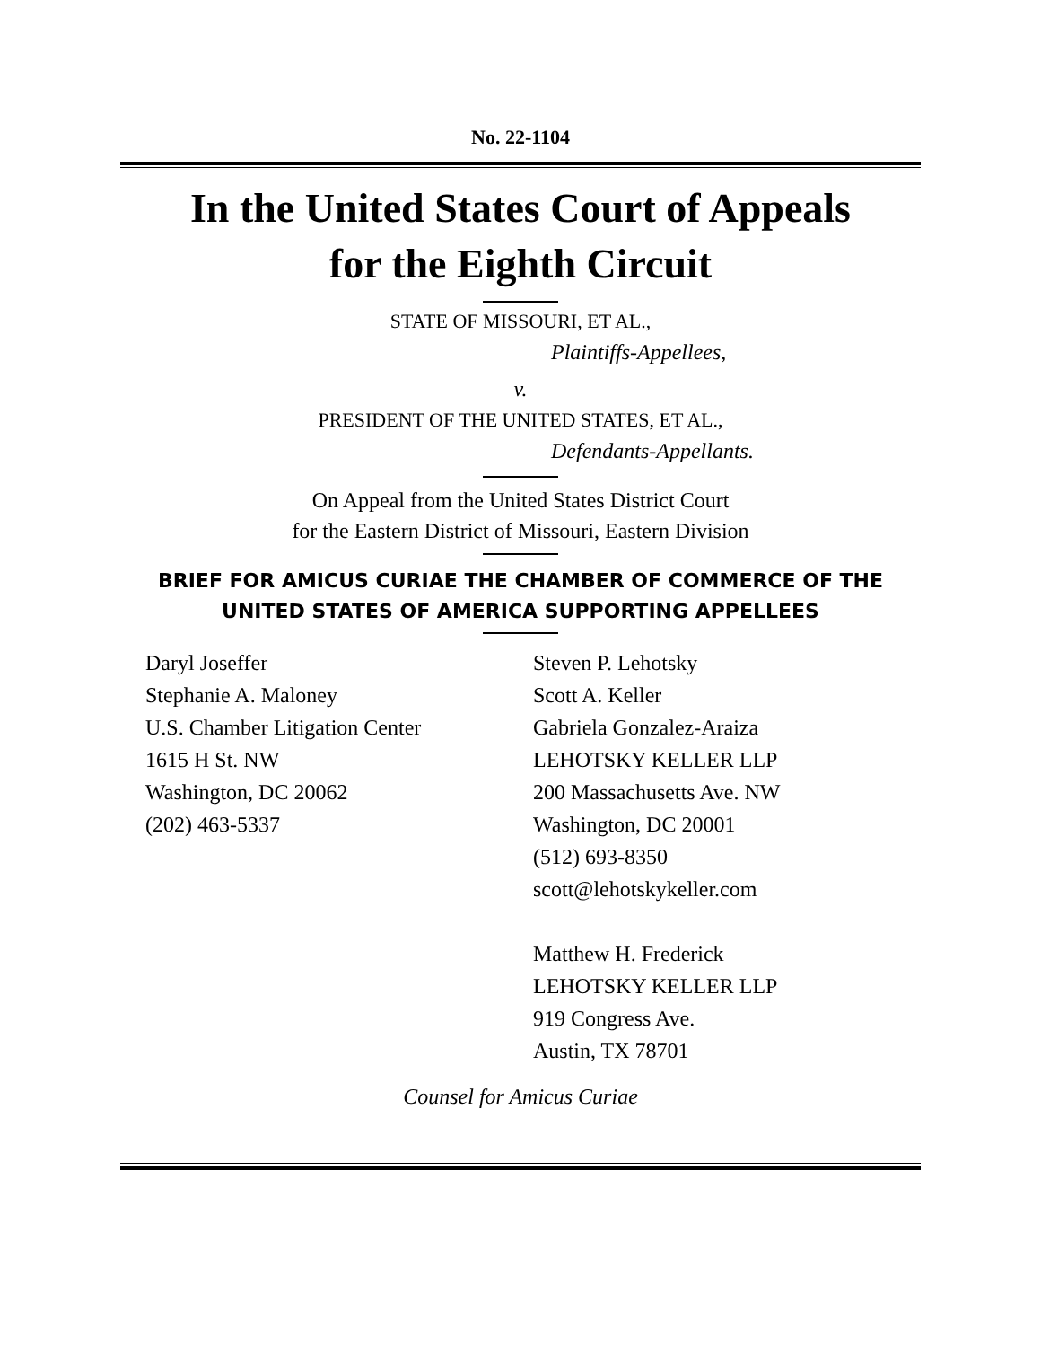No. 22-1104
In the United States Court of Appeals
for the Eighth Circuit
STATE OF MISSOURI, ET AL.,
Plaintiffs-Appellees,
v.
PRESIDENT OF THE UNITED STATES, ET AL.,
Defendants-Appellants.
On Appeal from the United States District Court
for the Eastern District of Missouri, Eastern Division
BRIEF FOR AMICUS CURIAE THE CHAMBER OF COMMERCE OF THE UNITED STATES OF AMERICA SUPPORTING APPELLEES
Daryl Joseffer
Stephanie A. Maloney
U.S. Chamber Litigation Center
1615 H St. NW
Washington, DC 20062
(202) 463-5337
Steven P. Lehotsky
Scott A. Keller
Gabriela Gonzalez-Araiza
LEHOTSKY KELLER LLP
200 Massachusetts Ave. NW
Washington, DC 20001
(512) 693-8350
scott@lehotskykeller.com
Matthew H. Frederick
LEHOTSKY KELLER LLP
919 Congress Ave.
Austin, TX 78701
Counsel for Amicus Curiae